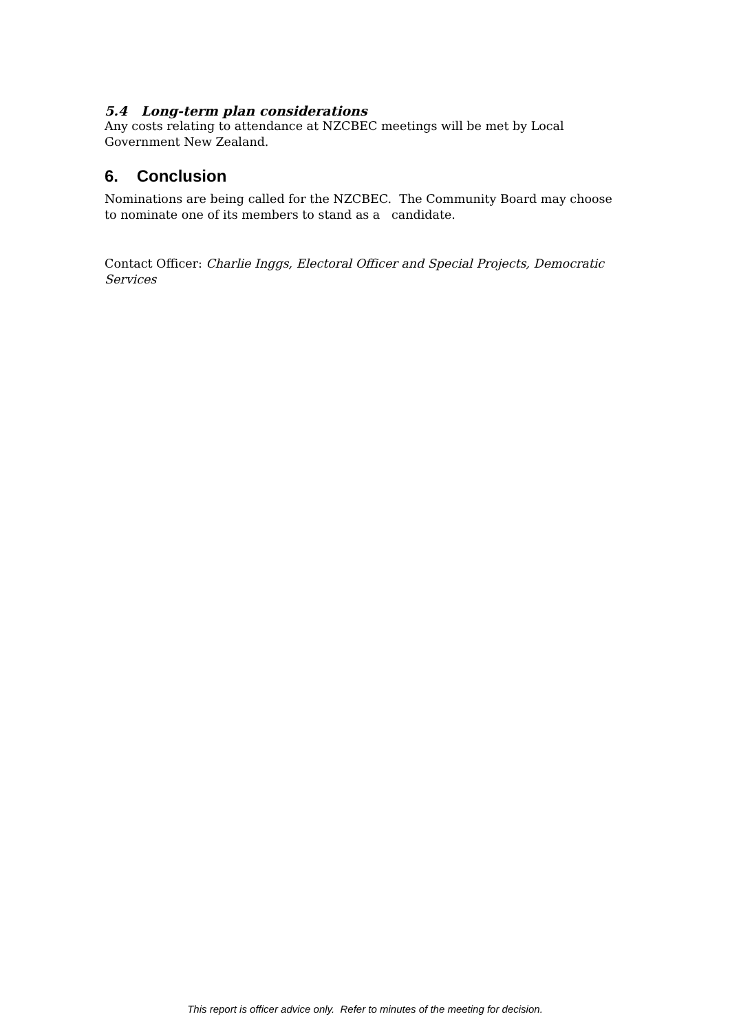5.4 Long-term plan considerations
Any costs relating to attendance at NZCBEC meetings will be met by Local Government New Zealand.
6. Conclusion
Nominations are being called for the NZCBEC. The Community Board may choose to nominate one of its members to stand as a candidate.
Contact Officer: Charlie Inggs, Electoral Officer and Special Projects, Democratic Services
This report is officer advice only. Refer to minutes of the meeting for decision.